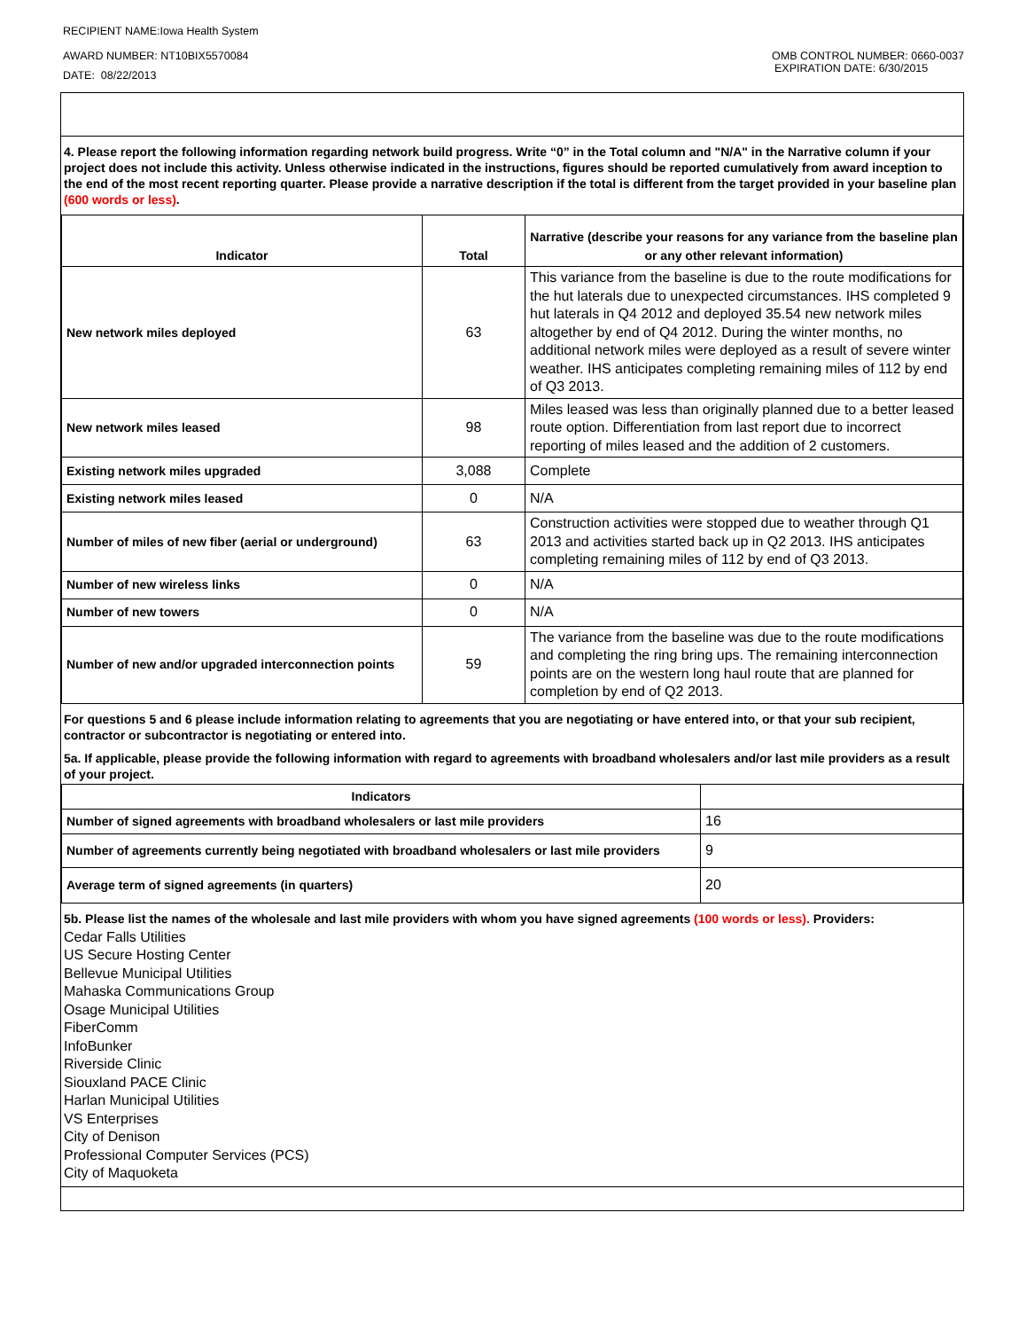RECIPIENT NAME:Iowa Health System
AWARD NUMBER: NT10BIX5570084
DATE: 08/22/2013
OMB CONTROL NUMBER: 0660-0037
EXPIRATION DATE: 6/30/2015
4. Please report the following information regarding network build progress. Write “0” in the Total column and "N/A" in the Narrative column if your project does not include this activity. Unless otherwise indicated in the instructions, figures should be reported cumulatively from award inception to the end of the most recent reporting quarter. Please provide a narrative description if the total is different from the target provided in your baseline plan (600 words or less).
| Indicator | Total | Narrative (describe your reasons for any variance from the baseline plan or any other relevant information) |
| --- | --- | --- |
| New network miles deployed | 63 | This variance from the baseline is due to the route modifications for the hut laterals due to unexpected circumstances. IHS completed 9 hut laterals in Q4 2012 and deployed 35.54 new network miles altogether by end of Q4 2012. During the winter months, no additional network miles were deployed as a result of severe winter weather. IHS anticipates completing remaining miles of 112 by end of Q3 2013. |
| New network miles leased | 98 | Miles leased was less than originally planned due to a better leased route option. Differentiation from last report due to incorrect reporting of miles leased and the addition of 2 customers. |
| Existing network miles upgraded | 3,088 | Complete |
| Existing network miles leased | 0 | N/A |
| Number of miles of new fiber (aerial or underground) | 63 | Construction activities were stopped due to weather through Q1 2013 and activities started back up in Q2 2013. IHS anticipates completing remaining miles of 112 by end of Q3 2013. |
| Number of new wireless links | 0 | N/A |
| Number of new towers | 0 | N/A |
| Number of new and/or upgraded interconnection points | 59 | The variance from the baseline was due to the route modifications and completing the ring bring ups. The remaining interconnection points are on the western long haul route that are planned for completion by end of Q2 2013. |
For questions 5 and 6 please include information relating to agreements that you are negotiating or have entered into, or that your sub recipient, contractor or subcontractor is negotiating or entered into.
5a. If applicable, please provide the following information with regard to agreements with broadband wholesalers and/or last mile providers as a result of your project.
| Indicators | |
| --- | --- |
| Number of signed agreements with broadband wholesalers or last mile providers | 16 |
| Number of agreements currently being negotiated with broadband wholesalers or last mile providers | 9 |
| Average term of signed agreements (in quarters) | 20 |
5b. Please list the names of the wholesale and last mile providers with whom you have signed agreements (100 words or less). Providers:
Cedar Falls Utilities
US Secure Hosting Center
Bellevue Municipal Utilities
Mahaska Communications Group
Osage Municipal Utilities
FiberComm
InfoBunker
Riverside Clinic
Siouxland PACE Clinic
Harlan Municipal Utilities
VS Enterprises
City of Denison
Professional Computer Services (PCS)
City of Maquoketa